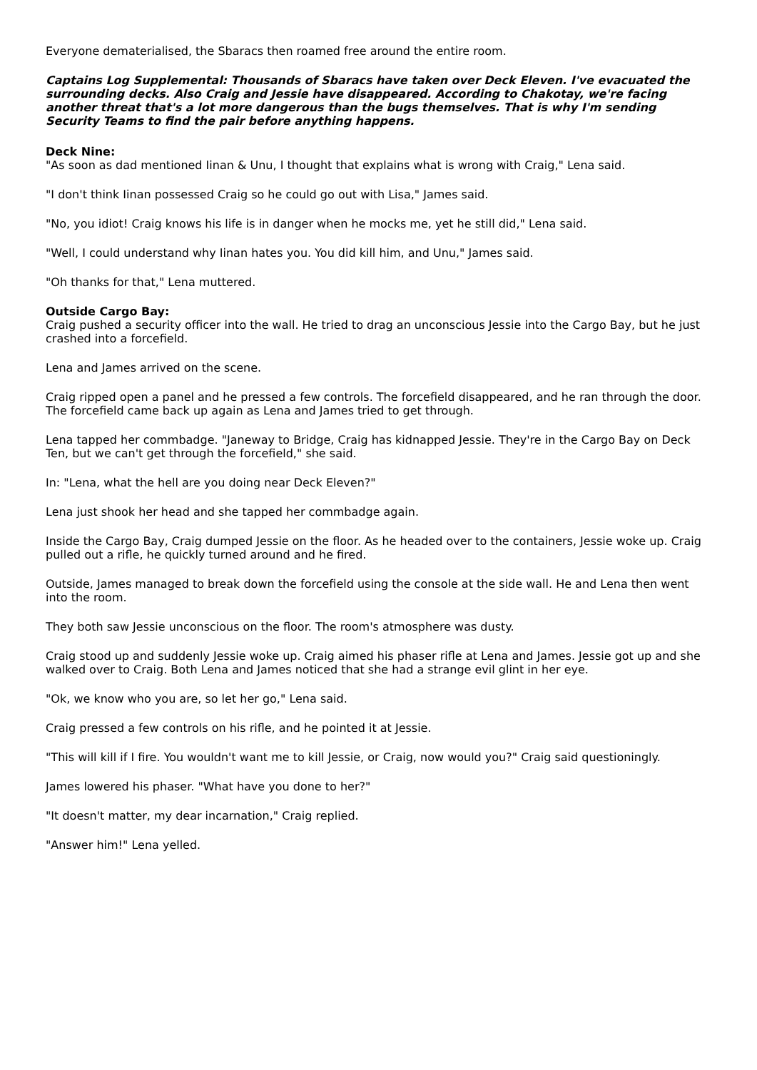Everyone dematerialised, the Sbaracs then roamed free around the entire room.
Captains Log Supplemental: Thousands of Sbaracs have taken over Deck Eleven. I've evacuated the surrounding decks. Also Craig and Jessie have disappeared. According to Chakotay, we're facing another threat that's a lot more dangerous than the bugs themselves. That is why I'm sending Security Teams to find the pair before anything happens.
Deck Nine:
"As soon as dad mentioned Iinan & Unu, I thought that explains what is wrong with Craig," Lena said.
"I don't think Iinan possessed Craig so he could go out with Lisa," James said.
"No, you idiot! Craig knows his life is in danger when he mocks me, yet he still did," Lena said.
"Well, I could understand why Iinan hates you. You did kill him, and Unu," James said.
"Oh thanks for that," Lena muttered.
Outside Cargo Bay:
Craig pushed a security officer into the wall. He tried to drag an unconscious Jessie into the Cargo Bay, but he just crashed into a forcefield.
Lena and James arrived on the scene.
Craig ripped open a panel and he pressed a few controls. The forcefield disappeared, and he ran through the door. The forcefield came back up again as Lena and James tried to get through.
Lena tapped her commbadge. "Janeway to Bridge, Craig has kidnapped Jessie. They're in the Cargo Bay on Deck Ten, but we can't get through the forcefield," she said.
In: "Lena, what the hell are you doing near Deck Eleven?"
Lena just shook her head and she tapped her commbadge again.
Inside the Cargo Bay, Craig dumped Jessie on the floor. As he headed over to the containers, Jessie woke up. Craig pulled out a rifle, he quickly turned around and he fired.
Outside, James managed to break down the forcefield using the console at the side wall. He and Lena then went into the room.
They both saw Jessie unconscious on the floor. The room's atmosphere was dusty.
Craig stood up and suddenly Jessie woke up. Craig aimed his phaser rifle at Lena and James. Jessie got up and she walked over to Craig. Both Lena and James noticed that she had a strange evil glint in her eye.
"Ok, we know who you are, so let her go," Lena said.
Craig pressed a few controls on his rifle, and he pointed it at Jessie.
"This will kill if I fire. You wouldn't want me to kill Jessie, or Craig, now would you?" Craig said questioningly.
James lowered his phaser. "What have you done to her?"
"It doesn't matter, my dear incarnation," Craig replied.
"Answer him!" Lena yelled.